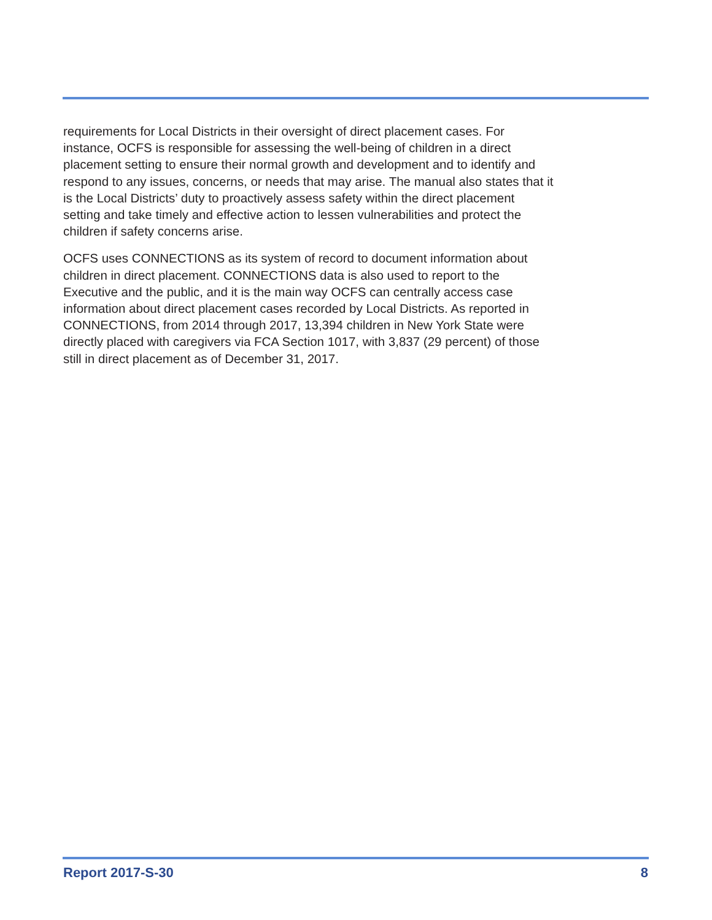requirements for Local Districts in their oversight of direct placement cases. For instance, OCFS is responsible for assessing the well-being of children in a direct placement setting to ensure their normal growth and development and to identify and respond to any issues, concerns, or needs that may arise. The manual also states that it is the Local Districts’ duty to proactively assess safety within the direct placement setting and take timely and effective action to lessen vulnerabilities and protect the children if safety concerns arise.
OCFS uses CONNECTIONS as its system of record to document information about children in direct placement. CONNECTIONS data is also used to report to the Executive and the public, and it is the main way OCFS can centrally access case information about direct placement cases recorded by Local Districts. As reported in CONNECTIONS, from 2014 through 2017, 13,394 children in New York State were directly placed with caregivers via FCA Section 1017, with 3,837 (29 percent) of those still in direct placement as of December 31, 2017.
Report 2017-S-30 8